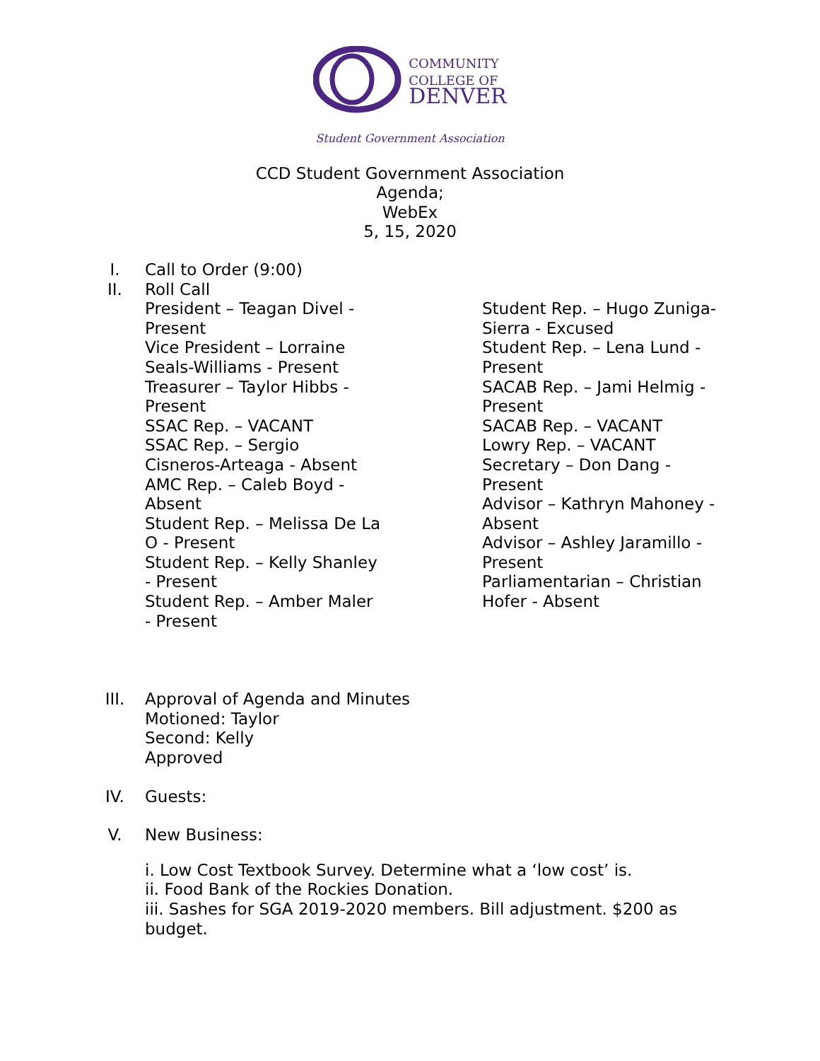COMMUNITY
COLLEGE OF
DENVER
Student Government Association
CCD Student Government Association
Agenda;
WebEx
5, 15, 2020
I. Call to Order (9:00)
II. Roll Call
President – Teagan Divel -
Present
Vice President – Lorraine
Seals-Williams - Present
Treasurer – Taylor Hibbs -
Present
SSAC Rep. – VACANT
SSAC Rep. – Sergio
Cisneros-Arteaga - Absent
AMC Rep. – Caleb Boyd -
Absent
Student Rep. – Melissa De La
O - Present
Student Rep. – Kelly Shanley
- Present
Student Rep. – Amber Maler
- Present
Student Rep. – Hugo Zuniga-
Sierra - Excused
Student Rep. – Lena Lund -
Present
SACAB Rep. – Jami Helmig -
Present
SACAB Rep. – VACANT
Lowry Rep. – VACANT
Secretary – Don Dang -
Present
Advisor – Kathryn Mahoney -
Absent
Advisor – Ashley Jaramillo -
Present
Parliamentarian – Christian
Hofer - Absent
III. Approval of Agenda and Minutes
Motioned: Taylor
Second: Kelly
Approved
IV. Guests:
V. New Business:
i. Low Cost Textbook Survey. Determine what a ‘low cost’ is.
ii. Food Bank of the Rockies Donation.
iii. Sashes for SGA 2019-2020 members. Bill adjustment. $200 as budget.